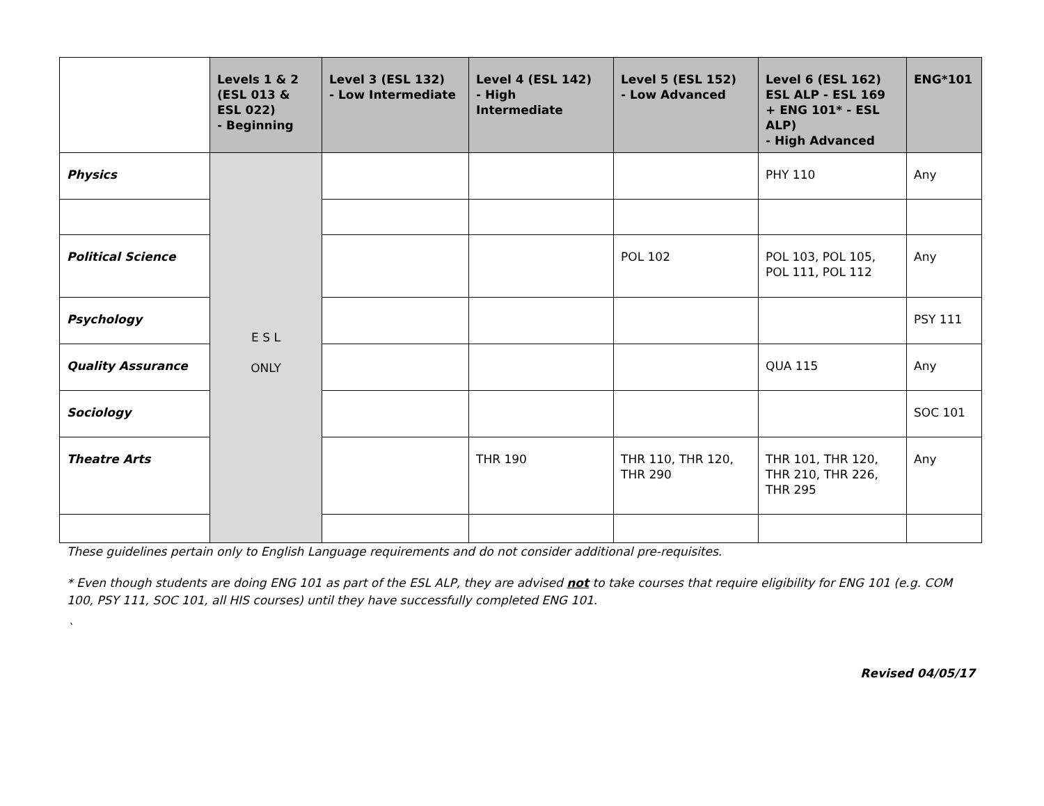| | Levels 1 & 2 (ESL 013 & ESL 022) - Beginning | Level 3 (ESL 132) - Low Intermediate | Level 4 (ESL 142) - High Intermediate | Level 5 (ESL 152) - Low Advanced | Level 6 (ESL 162) ESL ALP - ESL 169 + ENG 101* - ESL ALP) - High Advanced | ENG*101 |
| --- | --- | --- | --- | --- | --- | --- |
| Physics | E S L ONLY | | | | PHY 110 | Any |
| Political Science | | | | POL 102 | POL 103, POL 105, POL 111, POL 112 | Any |
| Psychology | | | | | | PSY 111 |
| Quality Assurance | | | | | QUA 115 | Any |
| Sociology | | | | | | SOC 101 |
| Theatre Arts | | | THR 190 | THR 110, THR 120, THR 290 | THR 101, THR 120, THR 210, THR 226, THR 295 | Any |
These guidelines pertain only to English Language requirements and do not consider additional pre-requisites.
* Even though students are doing ENG 101 as part of the ESL ALP, they are advised not to take courses that require eligibility for ENG 101 (e.g. COM 100, PSY 111, SOC 101, all HIS courses) until they have successfully completed ENG 101.
`
Revised 04/05/17